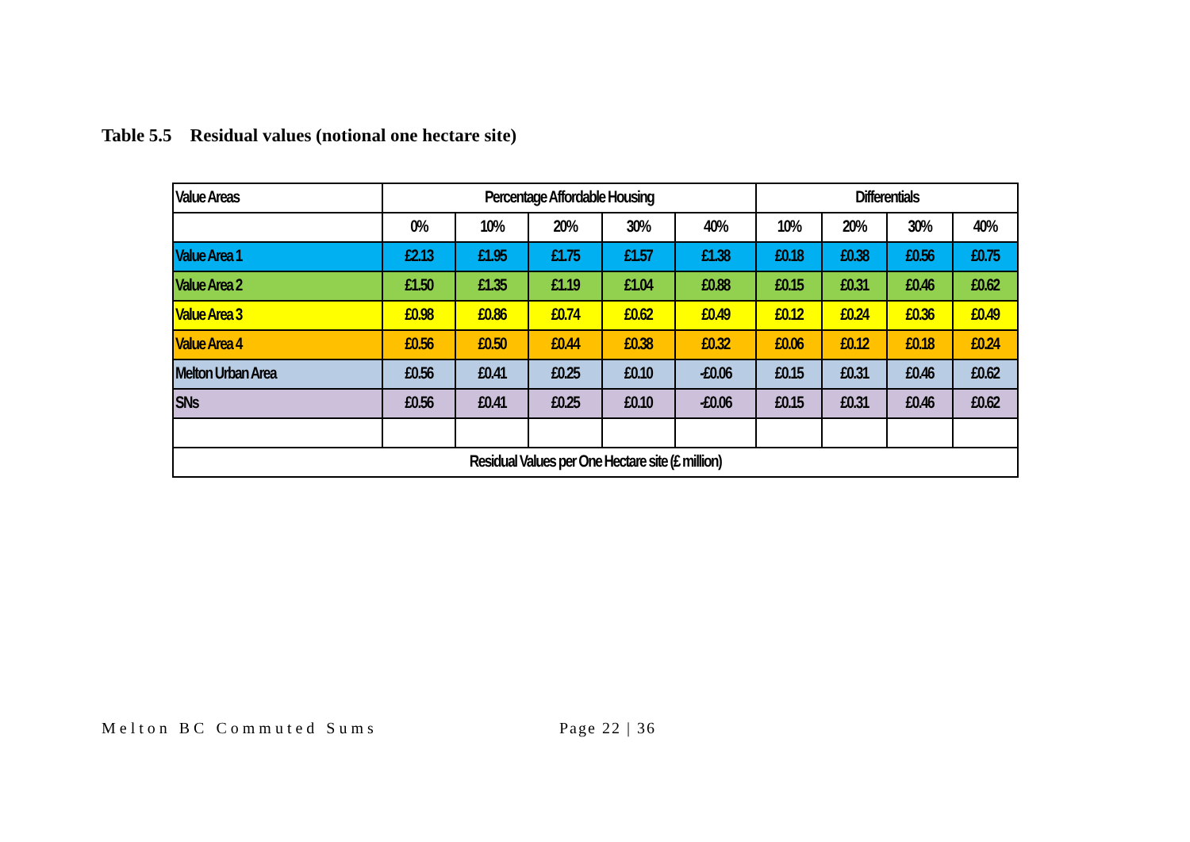Table 5.5 Residual values (notional one hectare site)
| Value Areas | Percentage Affordable Housing | | | | | Differentials | | | |
| --- | --- | --- | --- | --- | --- | --- | --- | --- | --- |
| | 0% | 10% | 20% | 30% | 40% | 10% | 20% | 30% | 40% |
| Value Area 1 | £2.13 | £1.95 | £1.75 | £1.57 | £1.38 | £0.18 | £0.38 | £0.56 | £0.75 |
| Value Area 2 | £1.50 | £1.35 | £1.19 | £1.04 | £0.88 | £0.15 | £0.31 | £0.46 | £0.62 |
| Value Area 3 | £0.98 | £0.86 | £0.74 | £0.62 | £0.49 | £0.12 | £0.24 | £0.36 | £0.49 |
| Value Area 4 | £0.56 | £0.50 | £0.44 | £0.38 | £0.32 | £0.06 | £0.12 | £0.18 | £0.24 |
| Melton Urban Area | £0.56 | £0.41 | £0.25 | £0.10 | -£0.06 | £0.15 | £0.31 | £0.46 | £0.62 |
| SNs | £0.56 | £0.41 | £0.25 | £0.10 | -£0.06 | £0.15 | £0.31 | £0.46 | £0.62 |
| Residual Values per One Hectare site (£ million) | | | | | | | | | |
Melton BC Commuted Sums Page 22 | 36